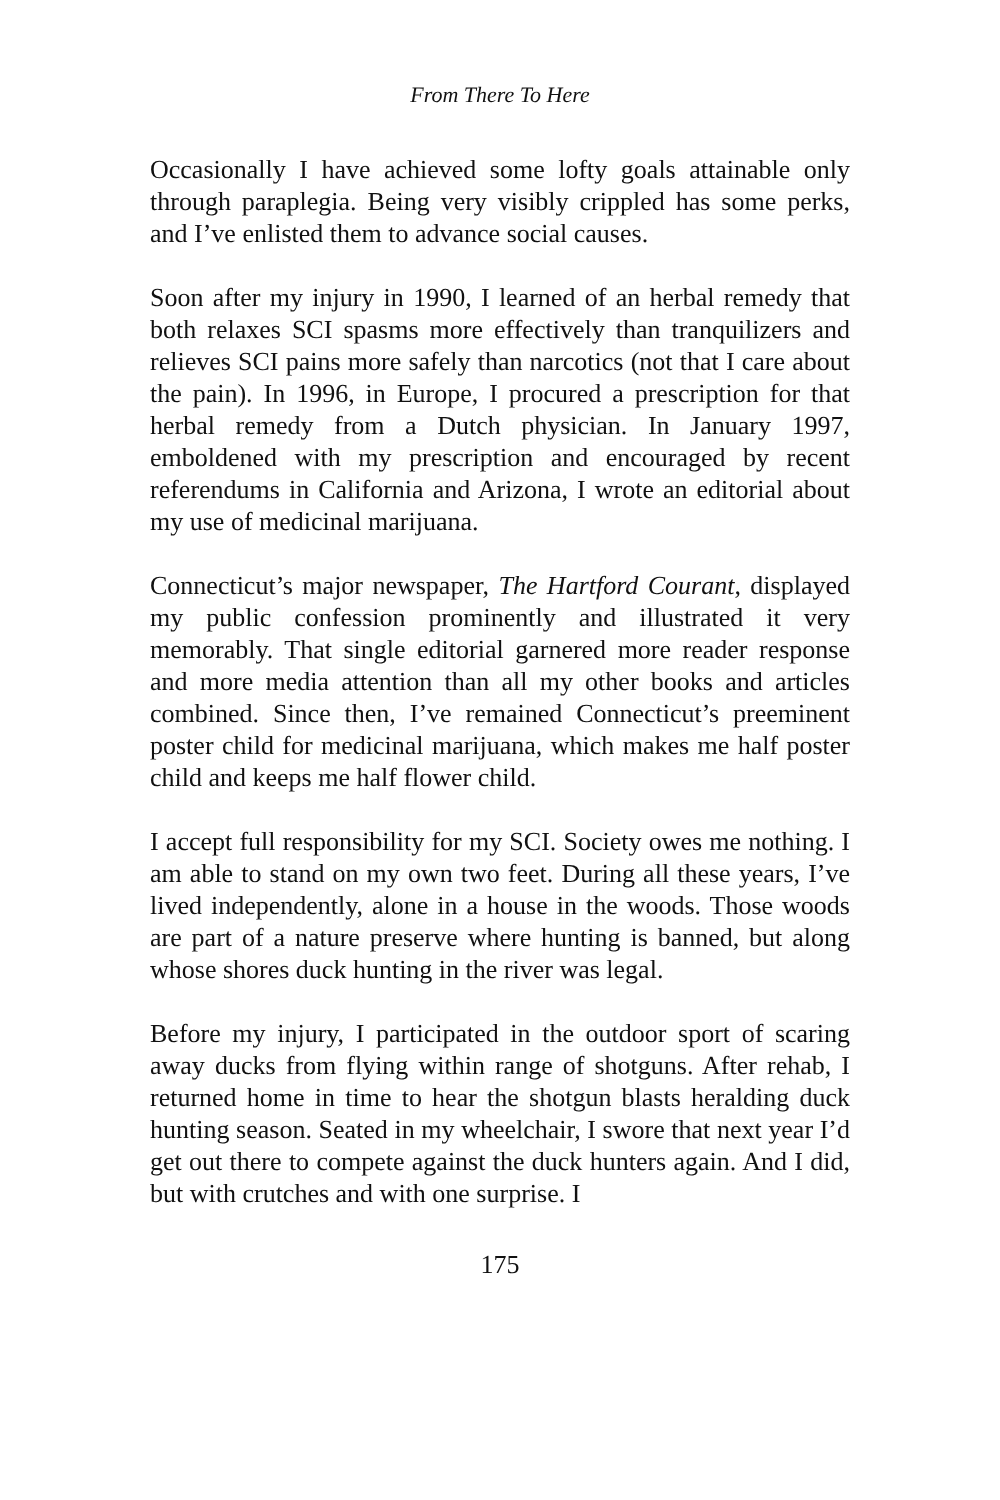From There To Here
Occasionally I have achieved some lofty goals attainable only through paraplegia. Being very visibly crippled has some perks, and I’ve enlisted them to advance social causes.
Soon after my injury in 1990, I learned of an herbal remedy that both relaxes SCI spasms more effectively than tranquilizers and relieves SCI pains more safely than narcotics (not that I care about the pain). In 1996, in Europe, I procured a prescription for that herbal remedy from a Dutch physician. In January 1997, emboldened with my prescription and encouraged by recent referendums in California and Arizona, I wrote an editorial about my use of medicinal marijuana.
Connecticut’s major newspaper, The Hartford Courant, displayed my public confession prominently and illustrated it very memorably. That single editorial garnered more reader response and more media attention than all my other books and articles combined. Since then, I’ve remained Connecticut’s preeminent poster child for medicinal marijuana, which makes me half poster child and keeps me half flower child.
I accept full responsibility for my SCI. Society owes me nothing. I am able to stand on my own two feet. During all these years, I’ve lived independently, alone in a house in the woods. Those woods are part of a nature preserve where hunting is banned, but along whose shores duck hunting in the river was legal.
Before my injury, I participated in the outdoor sport of scaring away ducks from flying within range of shotguns. After rehab, I returned home in time to hear the shotgun blasts heralding duck hunting season. Seated in my wheelchair, I swore that next year I’d get out there to compete against the duck hunters again. And I did, but with crutches and with one surprise. I
175